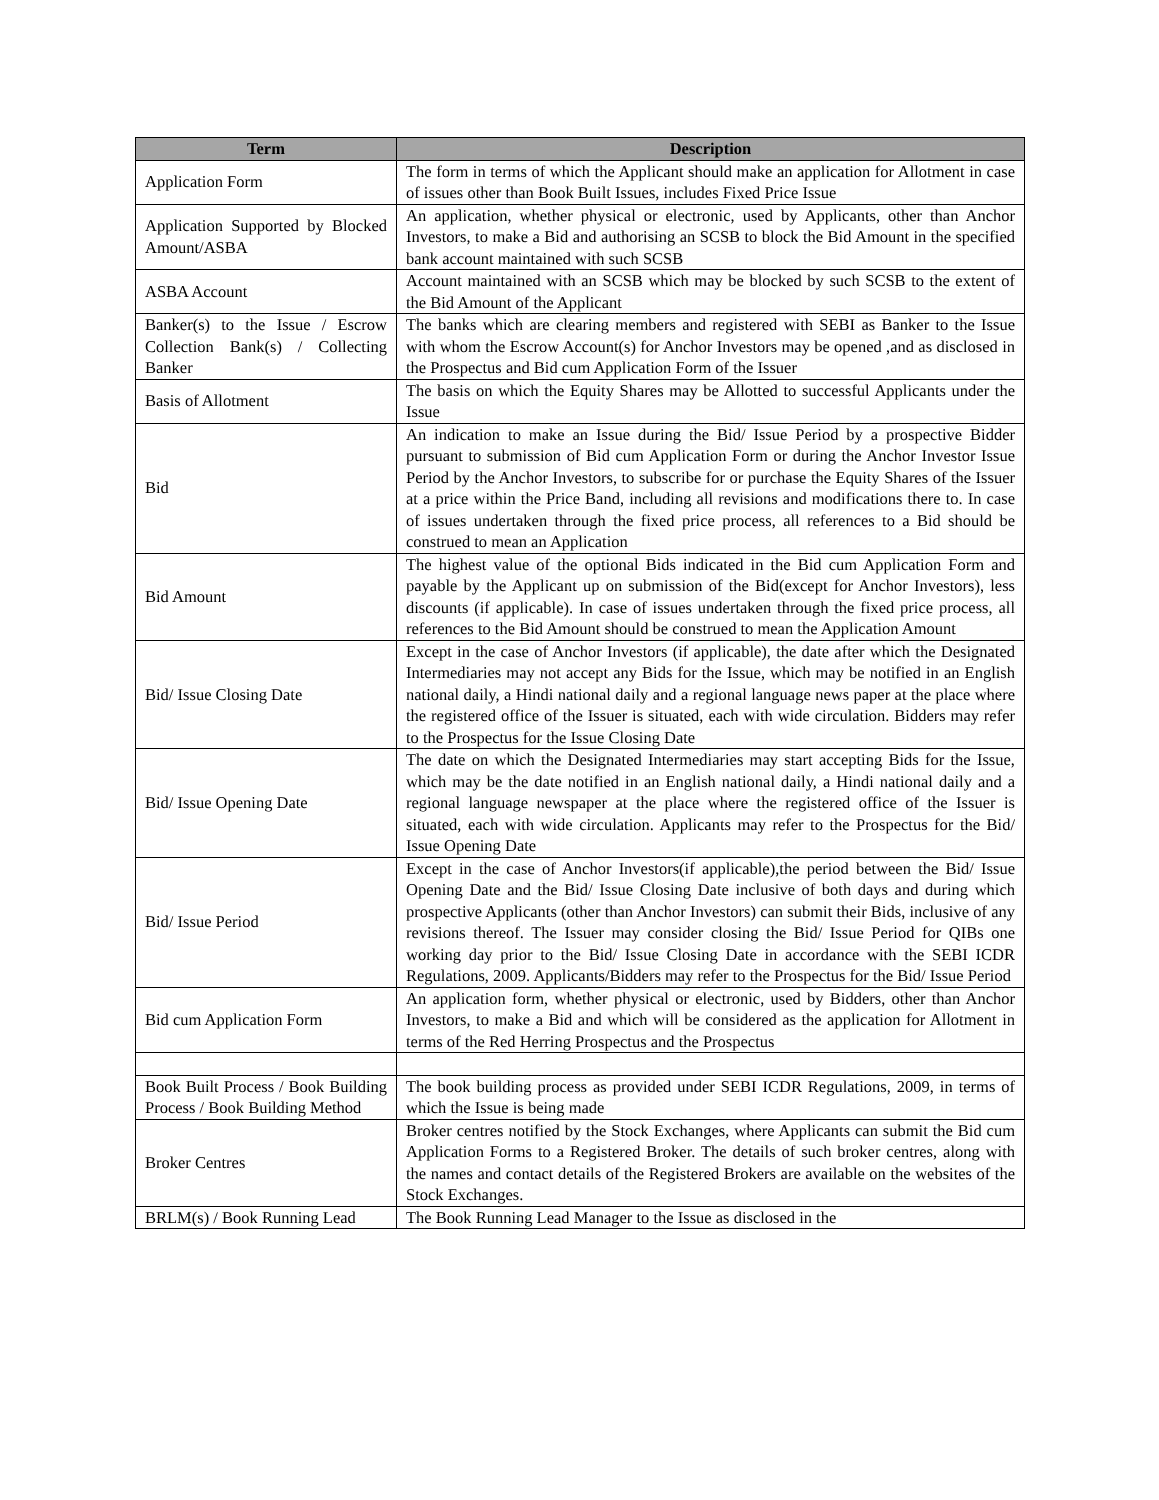| Term | Description |
| --- | --- |
| Application Form | The form in terms of which the Applicant should make an application for Allotment in case of issues other than Book Built Issues, includes Fixed Price Issue |
| Application Supported by Blocked Amount/ASBA | An application, whether physical or electronic, used by Applicants, other than Anchor Investors, to make a Bid and authorising an SCSB to block the Bid Amount in the specified bank account maintained with such SCSB |
| ASBA Account | Account maintained with an SCSB which may be blocked by such SCSB to the extent of the Bid Amount of the Applicant |
| Banker(s) to the Issue / Escrow Collection Bank(s) / Collecting Banker | The banks which are clearing members and registered with SEBI as Banker to the Issue with whom the Escrow Account(s) for Anchor Investors may be opened ,and as disclosed in the Prospectus and Bid cum Application Form of the Issuer |
| Basis of Allotment | The basis on which the Equity Shares may be Allotted to successful Applicants under the Issue |
| Bid | An indication to make an Issue during the Bid/ Issue Period by a prospective Bidder pursuant to submission of Bid cum Application Form or during the Anchor Investor Issue Period by the Anchor Investors, to subscribe for or purchase the Equity Shares of the Issuer at a price within the Price Band, including all revisions and modifications there to. In case of issues undertaken through the fixed price process, all references to a Bid should be construed to mean an Application |
| Bid Amount | The highest value of the optional Bids indicated in the Bid cum Application Form and payable by the Applicant up on submission of the Bid(except for Anchor Investors), less discounts (if applicable). In case of issues undertaken through the fixed price process, all references to the Bid Amount should be construed to mean the Application Amount |
| Bid/ Issue Closing Date | Except in the case of Anchor Investors (if applicable), the date after which the Designated Intermediaries may not accept any Bids for the Issue, which may be notified in an English national daily, a Hindi national daily and a regional language news paper at the place where the registered office of the Issuer is situated, each with wide circulation. Bidders may refer to the Prospectus for the Issue Closing Date |
| Bid/ Issue Opening Date | The date on which the Designated Intermediaries may start accepting Bids for the Issue, which may be the date notified in an English national daily, a Hindi national daily and a regional language newspaper at the place where the registered office of the Issuer is situated, each with wide circulation. Applicants may refer to the Prospectus for the Bid/ Issue Opening Date |
| Bid/ Issue Period | Except in the case of Anchor Investors(if applicable),the period between the Bid/ Issue Opening Date and the Bid/ Issue Closing Date inclusive of both days and during which prospective Applicants (other than Anchor Investors) can submit their Bids, inclusive of any revisions thereof. The Issuer may consider closing the Bid/ Issue Period for QIBs one working day prior to the Bid/ Issue Closing Date in accordance with the SEBI ICDR Regulations, 2009. Applicants/Bidders may refer to the Prospectus for the Bid/ Issue Period |
| Bid cum Application Form | An application form, whether physical or electronic, used by Bidders, other than Anchor Investors, to make a Bid and which will be considered as the application for Allotment in terms of the Red Herring Prospectus and the Prospectus |
| Book Built Process / Book Building Process / Book Building Method | The book building process as provided under SEBI ICDR Regulations, 2009, in terms of which the Issue is being made |
| Broker Centres | Broker centres notified by the Stock Exchanges, where Applicants can submit the Bid cum Application Forms to a Registered Broker. The details of such broker centres, along with the names and contact details of the Registered Brokers are available on the websites of the Stock Exchanges. |
| BRLM(s) / Book Running Lead | The Book Running Lead Manager to the Issue as disclosed in the |